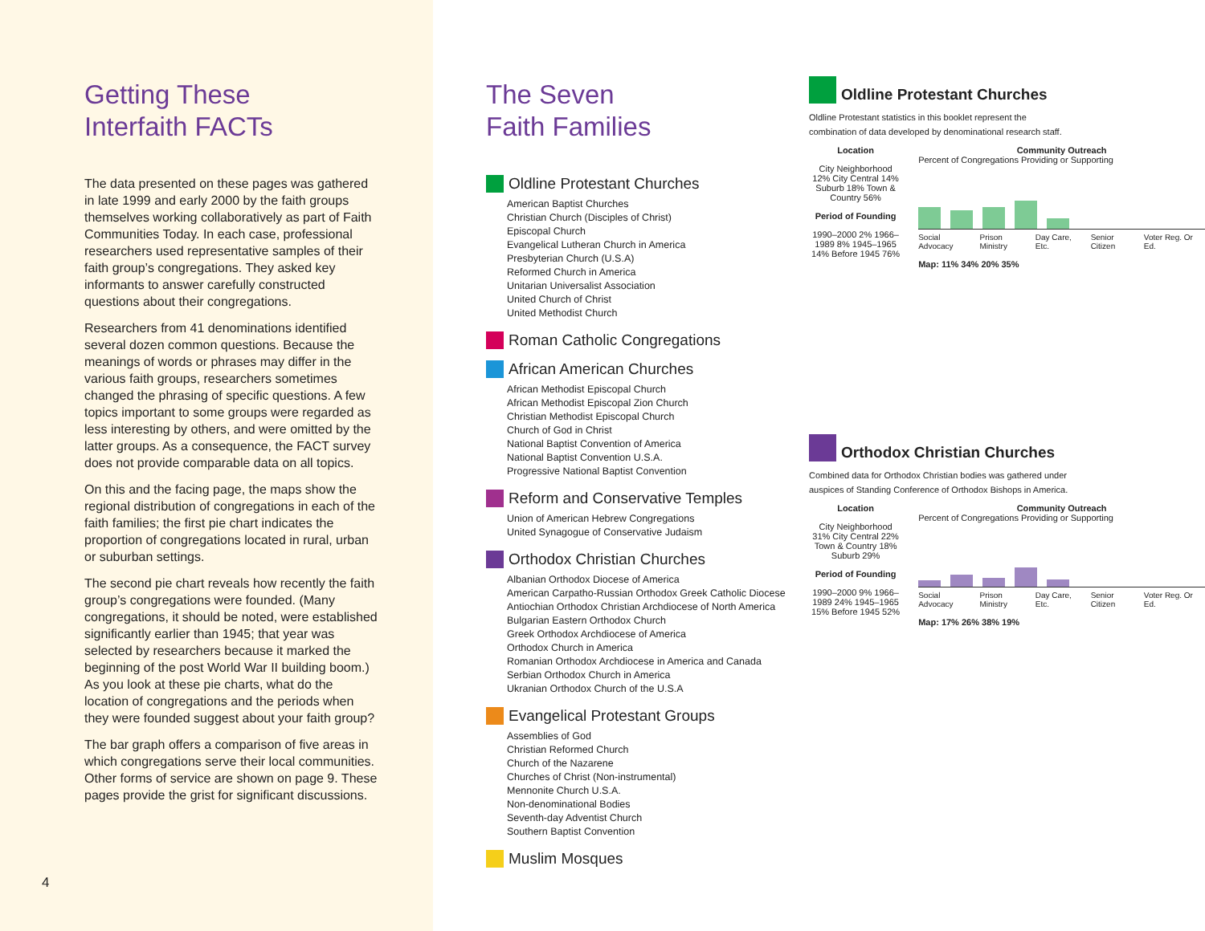Getting These
Interfaith FACTs
The data presented on these pages was gathered in late 1999 and early 2000 by the faith groups themselves working collaboratively as part of Faith Communities Today. In each case, professional researchers used representative samples of their faith group’s congregations. They asked key informants to answer carefully constructed questions about their congregations.
Researchers from 41 denominations identified several dozen common questions. Because the meanings of words or phrases may differ in the various faith groups, researchers sometimes changed the phrasing of specific questions. A few topics important to some groups were regarded as less interesting by others, and were omitted by the latter groups. As a consequence, the FACT survey does not provide comparable data on all topics.
On this and the facing page, the maps show the regional distribution of congregations in each of the faith families; the first pie chart indicates the proportion of congregations located in rural, urban or suburban settings.
The second pie chart reveals how recently the faith group’s congregations were founded. (Many congregations, it should be noted, were established significantly earlier than 1945; that year was selected by researchers because it marked the beginning of the post World War II building boom.) As you look at these pie charts, what do the location of congregations and the periods when they were founded suggest about your faith group?
The bar graph offers a comparison of five areas in which congregations serve their local communities. Other forms of service are shown on page 9. These pages provide the grist for significant discussions.
4
The Seven
Faith Families
Oldline Protestant Churches
American Baptist Churches
Christian Church (Disciples of Christ)
Episcopal Church
Evangelical Lutheran Church in America
Presbyterian Church (U.S.A)
Reformed Church in America
Unitarian Universalist Association
United Church of Christ
United Methodist Church
Roman Catholic Congregations
African American Churches
African Methodist Episcopal Church
African Methodist Episcopal Zion Church
Christian Methodist Episcopal Church
Church of God in Christ
National Baptist Convention of America
National Baptist Convention U.S.A.
Progressive National Baptist Convention
Reform and Conservative Temples
Union of American Hebrew Congregations
United Synagogue of Conservative Judaism
Orthodox Christian Churches
Albanian Orthodox Diocese of America
American Carpatho-Russian Orthodox Greek Catholic Diocese
Antiochian Orthodox Christian Archdiocese of North America
Bulgarian Eastern Orthodox Church
Greek Orthodox Archdiocese of America
Orthodox Church in America
Romanian Orthodox Archdiocese in America and Canada
Serbian Orthodox Church in America
Ukranian Orthodox Church of the U.S.A
Evangelical Protestant Groups
Assemblies of God
Christian Reformed Church
Church of the Nazarene
Churches of Christ (Non-instrumental)
Mennonite Church U.S.A.
Non-denominational Bodies
Seventh-day Adventist Church
Southern Baptist Convention
Muslim Mosques
Oldline Protestant Churches
Oldline Protestant statistics in this booklet represent the
combination of data developed by denominational research staff.
Location
City Neighborhood 12% City Central 14% Suburb 18% Town & Country 56%
Period of Founding
1990–2000 2% 1966–1989 8% 1945–1965 14% Before 1945 76%
Community Outreach
Percent of Congregations Providing or Supporting
Social Advocacy Prison Ministry Day Care, Etc. Senior Citizen Voter Reg. Or Ed.
Map: 11% 34% 20% 35%
Orthodox Christian Churches
Combined data for Orthodox Christian bodies was gathered under
auspices of Standing Conference of Orthodox Bishops in America.
Location
City Neighborhood 31% City Central 22% Town & Country 18% Suburb 29%
Period of Founding
1990–2000 9% 1966–1989 24% 1945–1965 15% Before 1945 52%
Community Outreach
Percent of Congregations Providing or Supporting
Social Advocacy Prison Ministry Day Care, Etc. Senior Citizen Voter Reg. Or Ed.
Map: 17% 26% 38% 19%